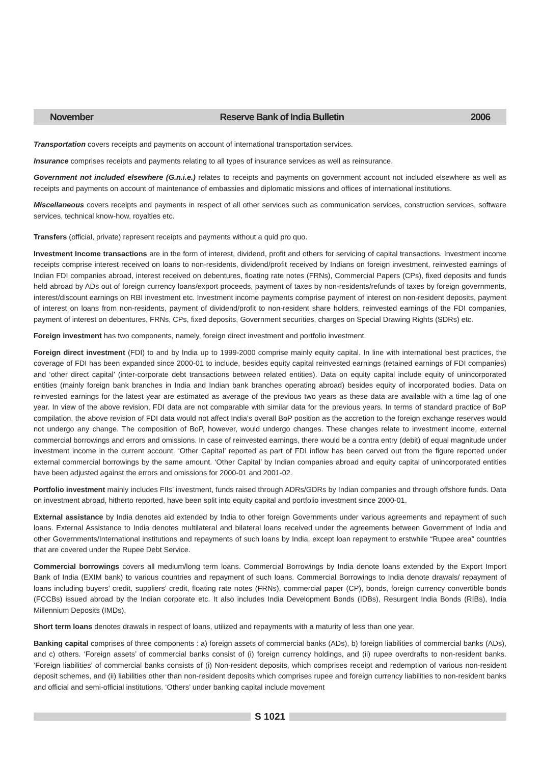November Reserve Bank of India Bulletin 2006
Transportation covers receipts and payments on account of international transportation services.
Insurance comprises receipts and payments relating to all types of insurance services as well as reinsurance.
Government not included elsewhere (G.n.i.e.) relates to receipts and payments on government account not included elsewhere as well as receipts and payments on account of maintenance of embassies and diplomatic missions and offices of international institutions.
Miscellaneous covers receipts and payments in respect of all other services such as communication services, construction services, software services, technical know-how, royalties etc.
Transfers (official, private) represent receipts and payments without a quid pro quo.
Investment Income transactions are in the form of interest, dividend, profit and others for servicing of capital transactions. Investment income receipts comprise interest received on loans to non-residents, dividend/profit received by Indians on foreign investment, reinvested earnings of Indian FDI companies abroad, interest received on debentures, floating rate notes (FRNs), Commercial Papers (CPs), fixed deposits and funds held abroad by ADs out of foreign currency loans/export proceeds, payment of taxes by non-residents/refunds of taxes by foreign governments, interest/discount earnings on RBI investment etc. Investment income payments comprise payment of interest on non-resident deposits, payment of interest on loans from non-residents, payment of dividend/profit to non-resident share holders, reinvested earnings of the FDI companies, payment of interest on debentures, FRNs, CPs, fixed deposits, Government securities, charges on Special Drawing Rights (SDRs) etc.
Foreign investment has two components, namely, foreign direct investment and portfolio investment.
Foreign direct investment (FDI) to and by India up to 1999-2000 comprise mainly equity capital. In line with international best practices, the coverage of FDI has been expanded since 2000-01 to include, besides equity capital reinvested earnings (retained earnings of FDI companies) and ‘other direct capital’ (inter-corporate debt transactions between related entities). Data on equity capital include equity of unincorporated entities (mainly foreign bank branches in India and Indian bank branches operating abroad) besides equity of incorporated bodies. Data on reinvested earnings for the latest year are estimated as average of the previous two years as these data are available with a time lag of one year. In view of the above revision, FDI data are not comparable with similar data for the previous years. In terms of standard practice of BoP compilation, the above revision of FDI data would not affect India’s overall BoP position as the accretion to the foreign exchange reserves would not undergo any change. The composition of BoP, however, would undergo changes. These changes relate to investment income, external commercial borrowings and errors and omissions. In case of reinvested earnings, there would be a contra entry (debit) of equal magnitude under investment income in the current account. ‘Other Capital’ reported as part of FDI inflow has been carved out from the figure reported under external commercial borrowings by the same amount. ‘Other Capital’ by Indian companies abroad and equity capital of unincorporated entities have been adjusted against the errors and omissions for 2000-01 and 2001-02.
Portfolio investment mainly includes FIIs’ investment, funds raised through ADRs/GDRs by Indian companies and through offshore funds. Data on investment abroad, hitherto reported, have been split into equity capital and portfolio investment since 2000-01.
External assistance by India denotes aid extended by India to other foreign Governments under various agreements and repayment of such loans. External Assistance to India denotes multilateral and bilateral loans received under the agreements between Government of India and other Governments/International institutions and repayments of such loans by India, except loan repayment to erstwhile “Rupee area” countries that are covered under the Rupee Debt Service.
Commercial borrowings covers all medium/long term loans. Commercial Borrowings by India denote loans extended by the Export Import Bank of India (EXIM bank) to various countries and repayment of such loans. Commercial Borrowings to India denote drawals/ repayment of loans including buyers’ credit, suppliers’ credit, floating rate notes (FRNs), commercial paper (CP), bonds, foreign currency convertible bonds (FCCBs) issued abroad by the Indian corporate etc. It also includes India Development Bonds (IDBs), Resurgent India Bonds (RIBs), India Millennium Deposits (IMDs).
Short term loans denotes drawals in respect of loans, utilized and repayments with a maturity of less than one year.
Banking capital comprises of three components : a) foreign assets of commercial banks (ADs), b) foreign liabilities of commercial banks (ADs), and c) others. ‘Foreign assets’ of commercial banks consist of (i) foreign currency holdings, and (ii) rupee overdrafts to non-resident banks. ‘Foreign liabilities’ of commercial banks consists of (i) Non-resident deposits, which comprises receipt and redemption of various non-resident deposit schemes, and (ii) liabilities other than non-resident deposits which comprises rupee and foreign currency liabilities to non-resident banks and official and semi-official institutions. ‘Others’ under banking capital include movement
S 1021